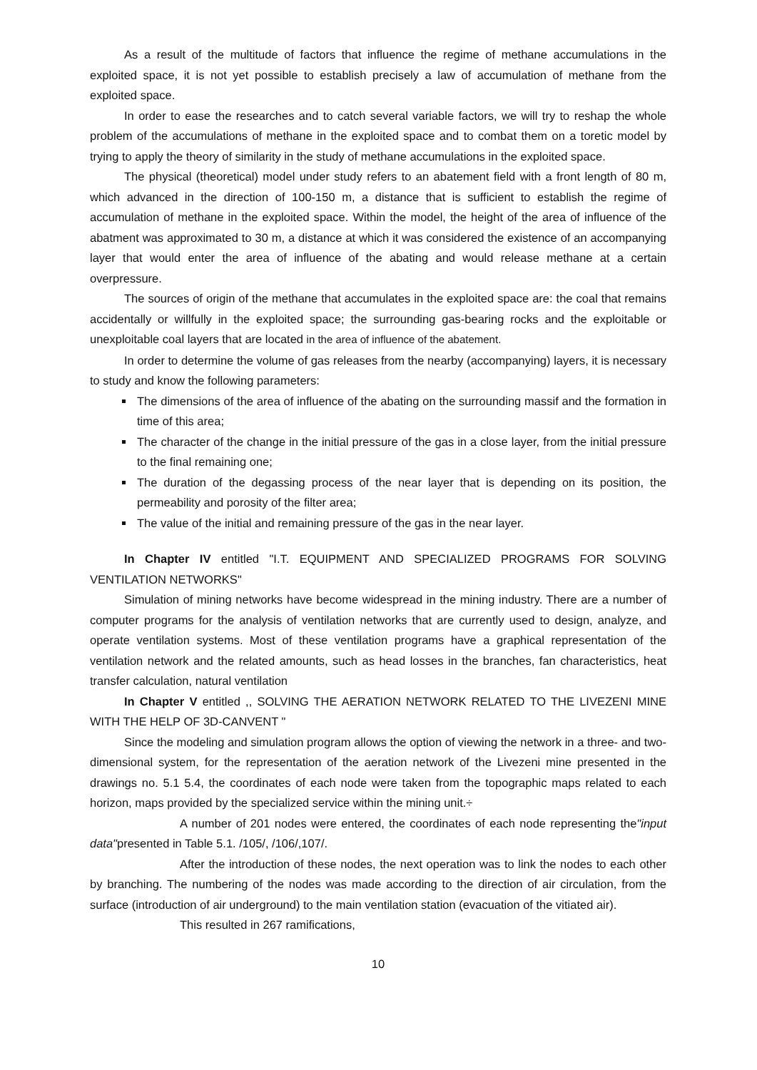As a result of the multitude of factors that influence the regime of methane accumulations in the exploited space, it is not yet possible to establish precisely a law of accumulation of methane from the exploited space.
In order to ease the researches and to catch several variable factors, we will try to reshap the whole problem of the accumulations of methane in the exploited space and to combat them on a toretic model by trying to apply the theory of similarity in the study of methane accumulations in the exploited space.
The physical (theoretical) model under study refers to an abatement field with a front length of 80 m, which advanced in the direction of 100-150 m, a distance that is sufficient to establish the regime of accumulation of methane in the exploited space. Within the model, the height of the area of influence of the abatment was approximated to 30 m, a distance at which it was considered the existence of an accompanying layer that would enter the area of influence of the abating and would release methane at a certain overpressure.
The sources of origin of the methane that accumulates in the exploited space are: the coal that remains accidentally or willfully in the exploited space; the surrounding gas-bearing rocks and the exploitable or unexploitable coal layers that are located in the area of influence of the abatement.
In order to determine the volume of gas releases from the nearby (accompanying) layers, it is necessary to study and know the following parameters:
The dimensions of the area of influence of the abating on the surrounding massif and the formation in time of this area;
The character of the change in the initial pressure of the gas in a close layer, from the initial pressure to the final remaining one;
The duration of the degassing process of the near layer that is depending on its position, the permeability and porosity of the filter area;
The value of the initial and remaining pressure of the gas in the near layer.
In Chapter IV entitled "I.T. EQUIPMENT AND SPECIALIZED PROGRAMS FOR SOLVING VENTILATION NETWORKS"
Simulation of mining networks have become widespread in the mining industry. There are a number of computer programs for the analysis of ventilation networks that are currently used to design, analyze, and operate ventilation systems. Most of these ventilation programs have a graphical representation of the ventilation network and the related amounts, such as head losses in the branches, fan characteristics, heat transfer calculation, natural ventilation
In Chapter V entitled ,, SOLVING THE AERATION NETWORK RELATED TO THE LIVEZENI MINE WITH THE HELP OF 3D-CANVENT "
Since the modeling and simulation program allows the option of viewing the network in a three- and two-dimensional system, for the representation of the aeration network of the Livezeni mine presented in the drawings no. 5.1 5.4, the coordinates of each node were taken from the topographic maps related to each horizon, maps provided by the specialized service within the mining unit.÷
A number of 201 nodes were entered, the coordinates of each node representing the"input data"presented in Table 5.1. /105/, /106/,107/.
After the introduction of these nodes, the next operation was to link the nodes to each other by branching. The numbering of the nodes was made according to the direction of air circulation, from the surface (introduction of air underground) to the main ventilation station (evacuation of the vitiated air).
This resulted in 267 ramifications,
10